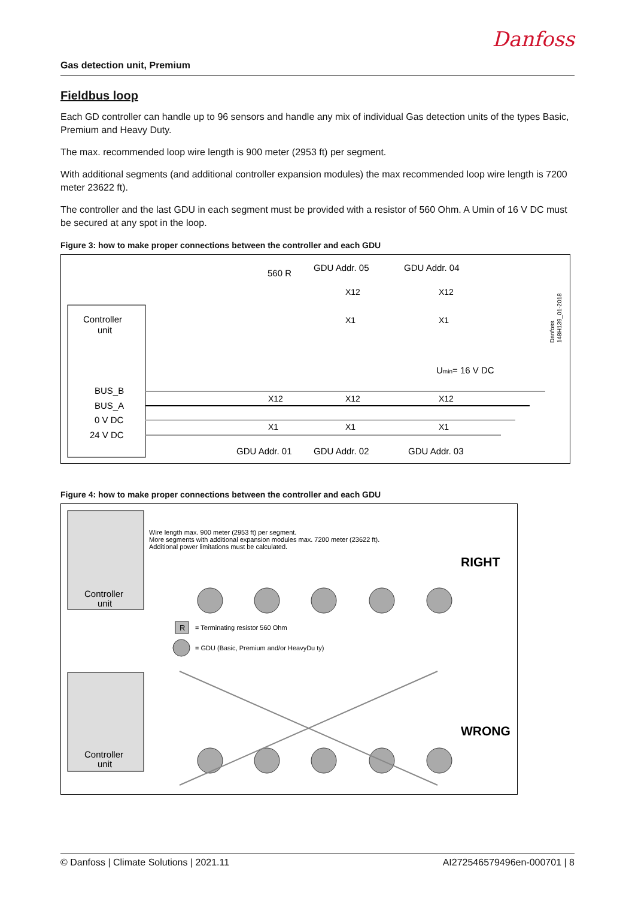Danfoss
Gas detection unit, Premium
Fieldbus loop
Each GD controller can handle up to 96 sensors and handle any mix of individual Gas detection units of the types Basic, Premium and Heavy Duty.
The max. recommended loop wire length is 900 meter (2953 ft) per segment.
With additional segments (and additional controller expansion modules) the max recommended loop wire length is 7200 meter 23622 ft).
The controller and the last GDU in each segment must be provided with a resistor of 560 Ohm. A Umin of 16 V DC must be secured at any spot in the loop.
Figure 3: how to make proper connections between the controller and each GDU
Controller
unit
BUS_B
BUS_A
0 V DC
24 V DC
560 R
GDU Addr. 05
GDU Addr. 04
Umin= 16 V DC
GDU Addr. 01
GDU Addr. 02
GDU Addr. 03
X12
X1
X12
X1
X12
X1
X12
X1
X12
X1
Danfoss
148H139_01-2018
Figure 4: how to make proper connections between the controller and each GDU
Controller
unit
Wire length max. 900 meter (2953 ft) per segment.
More segments with additional expansion modules max. 7200 meter (23622 ft).
Additional power limitations must be calculated.
RIGHT
R
= Terminating resistor 560 Ohm
= GDU (Basic, Premium and/or HeavyDu ty)
Controller
unit
WRONG
© Danfoss | Climate Solutions | 2021.11 AI272546579496en-000701 | 8